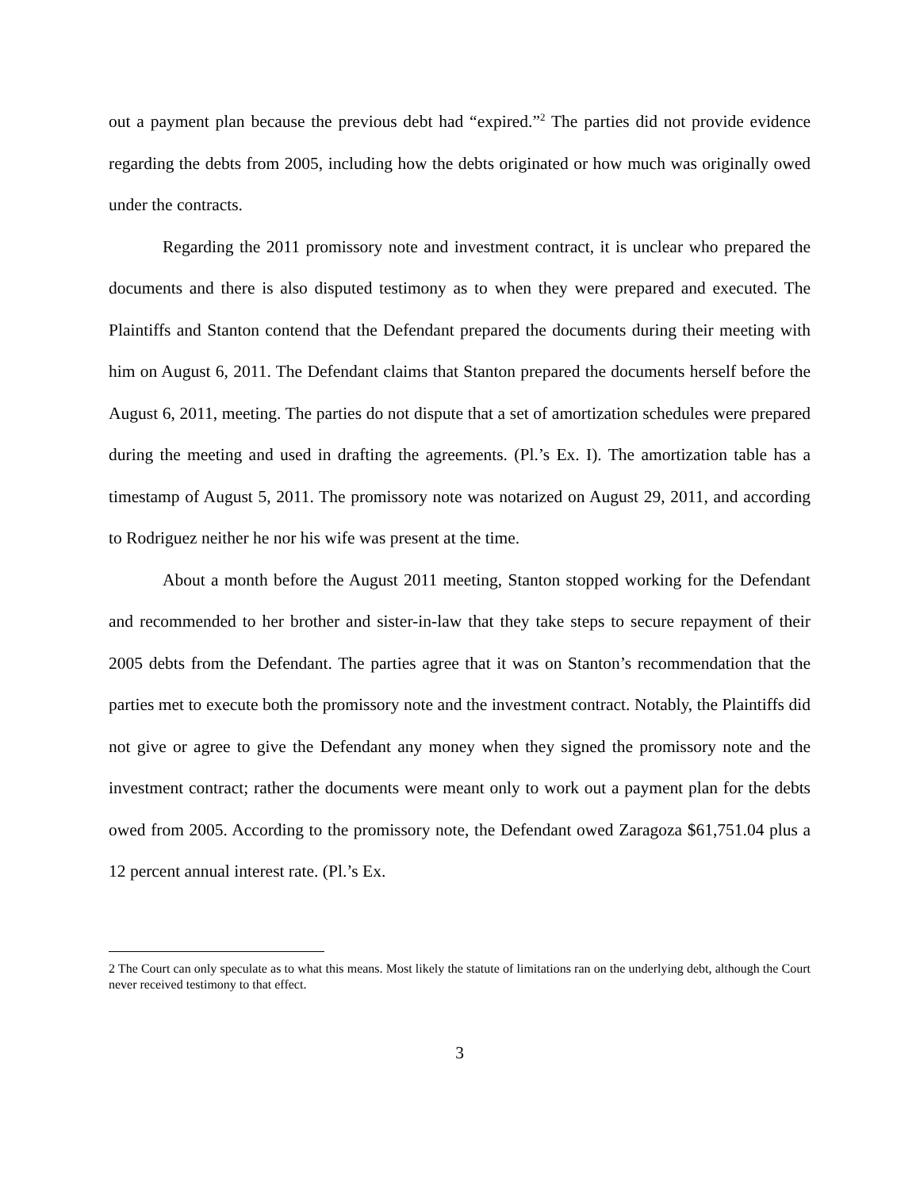out a payment plan because the previous debt had “expired.”<sup>2</sup> The parties did not provide evidence regarding the debts from 2005, including how the debts originated or how much was originally owed under the contracts.
Regarding the 2011 promissory note and investment contract, it is unclear who prepared the documents and there is also disputed testimony as to when they were prepared and executed. The Plaintiffs and Stanton contend that the Defendant prepared the documents during their meeting with him on August 6, 2011. The Defendant claims that Stanton prepared the documents herself before the August 6, 2011, meeting. The parties do not dispute that a set of amortization schedules were prepared during the meeting and used in drafting the agreements. (Pl.’s Ex. I). The amortization table has a timestamp of August 5, 2011. The promissory note was notarized on August 29, 2011, and according to Rodriguez neither he nor his wife was present at the time.
About a month before the August 2011 meeting, Stanton stopped working for the Defendant and recommended to her brother and sister-in-law that they take steps to secure repayment of their 2005 debts from the Defendant. The parties agree that it was on Stanton’s recommendation that the parties met to execute both the promissory note and the investment contract. Notably, the Plaintiffs did not give or agree to give the Defendant any money when they signed the promissory note and the investment contract; rather the documents were meant only to work out a payment plan for the debts owed from 2005. According to the promissory note, the Defendant owed Zaragoza $61,751.04 plus a 12 percent annual interest rate. (Pl.’s Ex.
2 The Court can only speculate as to what this means. Most likely the statute of limitations ran on the underlying debt, although the Court never received testimony to that effect.
3